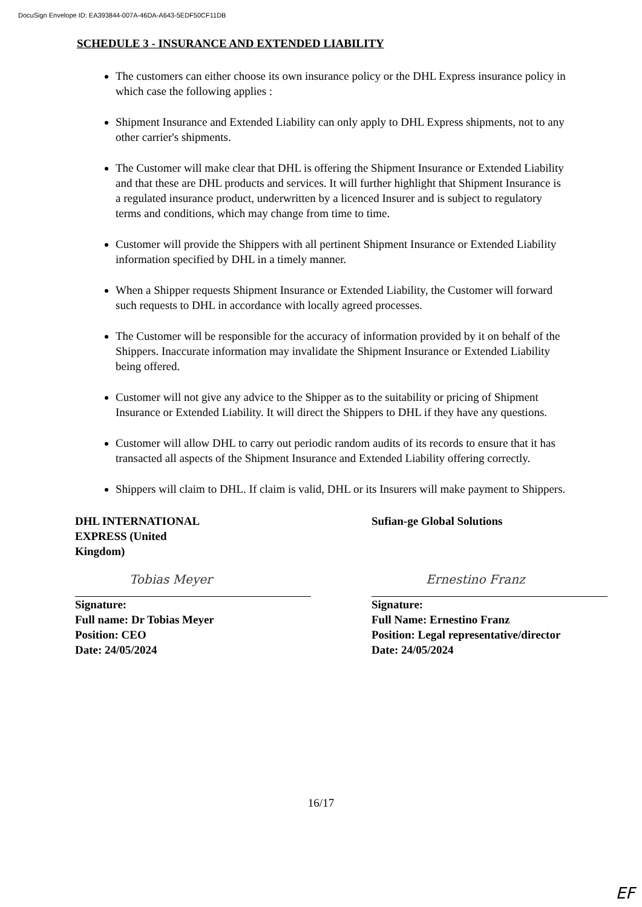DocuSign Envelope ID: EA393844-007A-46DA-A643-5EDF50CF11DB
SCHEDULE 3 - INSURANCE AND EXTENDED LIABILITY
The customers can either choose its own insurance policy or the DHL Express insurance policy in which case the following applies :
Shipment Insurance and Extended Liability can only apply to DHL Express shipments, not to any other carrier's shipments.
The Customer will make clear that DHL is offering the Shipment Insurance or Extended Liability and that these are DHL products and services. It will further highlight that Shipment Insurance is a regulated insurance product, underwritten by a licenced Insurer and is subject to regulatory terms and conditions, which may change from time to time.
Customer will provide the Shippers with all pertinent Shipment Insurance or Extended Liability information specified by DHL in a timely manner.
When a Shipper requests Shipment Insurance or Extended Liability, the Customer will forward such requests to DHL in accordance with locally agreed processes.
The Customer will be responsible for the accuracy of information provided by it on behalf of the Shippers. Inaccurate information may invalidate the Shipment Insurance or Extended Liability being offered.
Customer will not give any advice to the Shipper as to the suitability or pricing of Shipment Insurance or Extended Liability. It will direct the Shippers to DHL if they have any questions.
Customer will allow DHL to carry out periodic random audits of its records to ensure that it has transacted all aspects of the Shipment Insurance and Extended Liability offering correctly.
Shippers will claim to DHL. If claim is valid, DHL or its Insurers will make payment to Shippers.
DHL INTERNATIONAL
EXPRESS (United
Kingdom)
Tobias Meyer
Signature:
Full name: Dr Tobias Meyer
Position: CEO
Date: 24/05/2024
Sufian-ge Global Solutions
Ernestino Franz
Signature:
Full Name: Ernestino Franz
Position: Legal representative/director
Date: 24/05/2024
16/17
EF